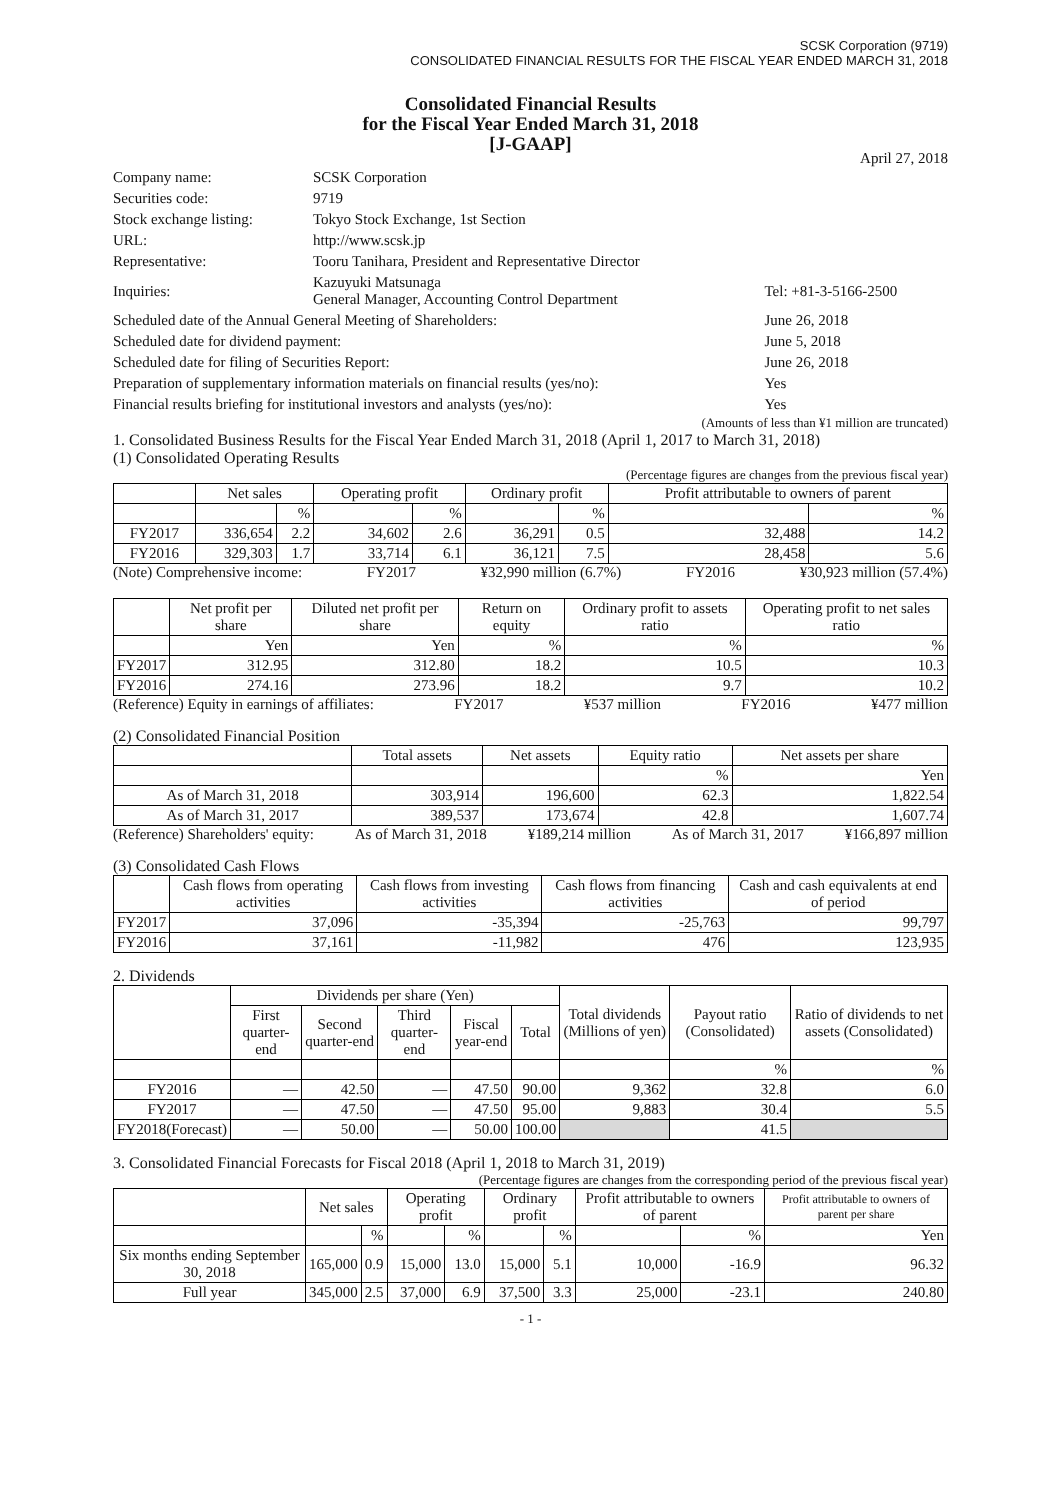SCSK Corporation (9719)
CONSOLIDATED FINANCIAL RESULTS FOR THE FISCAL YEAR ENDED MARCH 31, 2018
Consolidated Financial Results
for the Fiscal Year Ended March 31, 2018
[J-GAAP]
April 27, 2018
| Company name: | SCSK Corporation | |
| Securities code: | 9719 | |
| Stock exchange listing: | Tokyo Stock Exchange, 1st Section | |
| URL: | http://www.scsk.jp | |
| Representative: | Tooru Tanihara, President and Representative Director | |
| Inquiries: | Kazuyuki Matsunaga General Manager, Accounting Control Department | Tel: +81-3-5166-2500 |
| Scheduled date of the Annual General Meeting of Shareholders: | | June 26, 2018 |
| Scheduled date for dividend payment: | | June 5, 2018 |
| Scheduled date for filing of Securities Report: | | June 26, 2018 |
| Preparation of supplementary information materials on financial results (yes/no): | | Yes |
| Financial results briefing for institutional investors and analysts (yes/no): | | Yes |
(Amounts of less than ¥1 million are truncated)
1. Consolidated Business Results for the Fiscal Year Ended March 31, 2018 (April 1, 2017 to March 31, 2018)
(1) Consolidated Operating Results
(Percentage figures are changes from the previous fiscal year)
| | Net sales | | Operating profit | | Ordinary profit | | Profit attributable to owners of parent | |
| --- | --- | --- | --- | --- | --- | --- | --- | --- |
| | | % | | % | | % | | % |
| FY2017 | 336,654 | 2.2 | 34,602 | 2.6 | 36,291 | 0.5 | 32,488 | 14.2 |
| FY2016 | 329,303 | 1.7 | 33,714 | 6.1 | 36,121 | 7.5 | 28,458 | 5.6 |
(Note) Comprehensive income: FY2017 ¥32,990 million (6.7%) FY2016 ¥30,923 million (57.4%)
| | Net profit per share | Diluted net profit per share | Return on equity | Ordinary profit to assets ratio | Operating profit to net sales ratio |
| --- | --- | --- | --- | --- | --- |
| | Yen | Yen | % | % | % |
| FY2017 | 312.95 | 312.80 | 18.2 | 10.5 | 10.3 |
| FY2016 | 274.16 | 273.96 | 18.2 | 9.7 | 10.2 |
(Reference) Equity in earnings of affiliates: FY2017 ¥537 million FY2016 ¥477 million
(2) Consolidated Financial Position
| | Total assets | Net assets | Equity ratio | Net assets per share |
| --- | --- | --- | --- | --- |
| | | | % | Yen |
| As of March 31, 2018 | 303,914 | 196,600 | 62.3 | 1,822.54 |
| As of March 31, 2017 | 389,537 | 173,674 | 42.8 | 1,607.74 |
(Reference) Shareholders' equity: As of March 31, 2018 ¥189,214 million As of March 31, 2017 ¥166,897 million
(3) Consolidated Cash Flows
| | Cash flows from operating activities | Cash flows from investing activities | Cash flows from financing activities | Cash and cash equivalents at end of period |
| --- | --- | --- | --- | --- |
| FY2017 | 37,096 | -35,394 | -25,763 | 99,797 |
| FY2016 | 37,161 | -11,982 | 476 | 123,935 |
2. Dividends
| | Dividends per share (Yen) | | | | | Total dividends (Millions of yen) | Payout ratio (Consolidated) | Ratio of dividends to net assets (Consolidated) |
| --- | --- | --- | --- | --- | --- | --- | --- | --- |
| | First quarter-end | Second quarter-end | Third quarter-end | Fiscal year-end | Total | | | |
| | | | | | | | % | % |
| FY2016 | — | 42.50 | — | 47.50 | 90.00 | 9,362 | 32.8 | 6.0 |
| FY2017 | — | 47.50 | — | 47.50 | 95.00 | 9,883 | 30.4 | 5.5 |
| FY2018(Forecast) | — | 50.00 | — | 50.00 | 100.00 | | 41.5 | |
3. Consolidated Financial Forecasts for Fiscal 2018 (April 1, 2018 to March 31, 2019)
(Percentage figures are changes from the corresponding period of the previous fiscal year)
| | Net sales | | Operating profit | | Ordinary profit | | Profit attributable to owners of parent | | Profit attributable to owners of parent per share |
| --- | --- | --- | --- | --- | --- | --- | --- | --- | --- |
| | | % | | % | | % | | % | Yen |
| Six months ending September 30, 2018 | 165,000 | 0.9 | 15,000 | 13.0 | 15,000 | 5.1 | 10,000 | -16.9 | 96.32 |
| Full year | 345,000 | 2.5 | 37,000 | 6.9 | 37,500 | 3.3 | 25,000 | -23.1 | 240.80 |
- 1 -